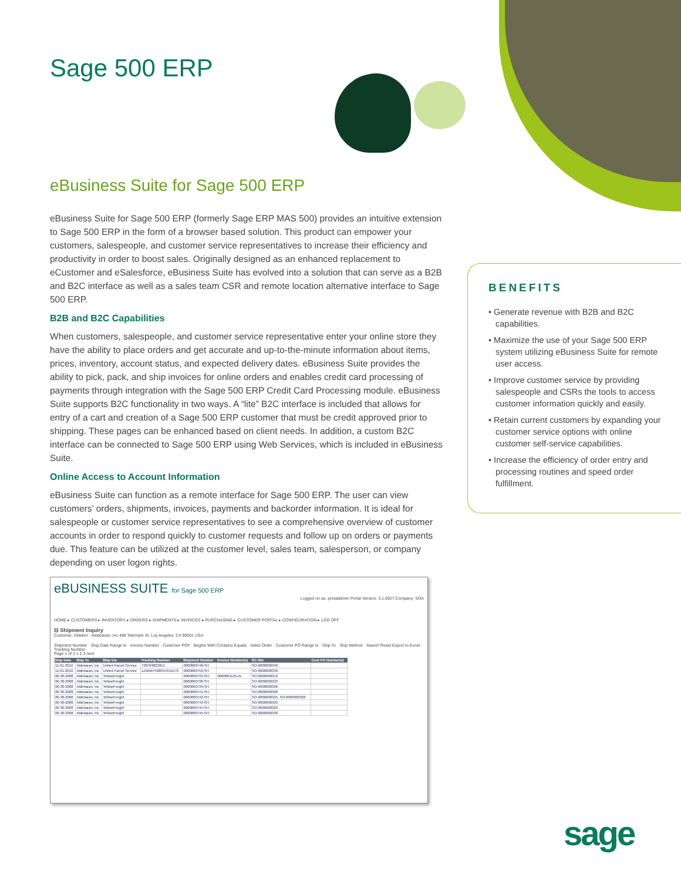Sage 500 ERP
eBusiness Suite for Sage 500 ERP
eBusiness Suite for Sage 500 ERP (formerly Sage ERP MAS 500) provides an intuitive extension to Sage 500 ERP in the form of a browser based solution. This product can empower your customers, salespeople, and customer service representatives to increase their efficiency and productivity in order to boost sales. Originally designed as an enhanced replacement to eCustomer and eSalesforce, eBusiness Suite has evolved into a solution that can serve as a B2B and B2C interface as well as a sales team CSR and remote location alternative interface to Sage 500 ERP.
B2B and B2C Capabilities
When customers, salespeople, and customer service representative enter your online store they have the ability to place orders and get accurate and up-to-the-minute information about items, prices, inventory, account status, and expected delivery dates. eBusiness Suite provides the ability to pick, pack, and ship invoices for online orders and enables credit card processing of payments through integration with the Sage 500 ERP Credit Card Processing module. eBusiness Suite supports B2C functionality in two ways. A “lite” B2C interface is included that allows for entry of a cart and creation of a Sage 500 ERP customer that must be credit approved prior to shipping. These pages can be enhanced based on client needs. In addition, a custom B2C interface can be connected to Sage 500 ERP using Web Services, which is included in eBusiness Suite.
Online Access to Account Information
eBusiness Suite can function as a remote interface for Sage 500 ERP. The user can view customers’ orders, shipments, invoices, payments and backorder information. It is ideal for salespeople or customer service representatives to see a comprehensive overview of customer accounts in order to respond quickly to customer requests and follow up on orders or payments due. This feature can be utilized at the customer level, sales team, salesperson, or company depending on user logon rights.
BENEFITS
• Generate revenue with B2B and B2C capabilities.
• Maximize the use of your Sage 500 ERP system utilizing eBusiness Suite for remote user access.
• Improve customer service by providing salespeople and CSRs the tools to access customer information quickly and easily.
• Retain current customers by expanding your customer service options with online customer self-service capabilities.
• Increase the efficiency of order entry and processing routines and speed order fulfillment.
eBUSINESS SUITE for Sage 500 ERP
Logged on as: portaladmin Portal Version: 3.1.0927 Company: SOA
HOME ▸ CUSTOMERS ▸ INVENTORY ▸ ORDERS ▸ SHIPMENTS ▸ INVOICES ▸ PURCHASING ▸ CUSTOMER PORTAL ▸ CONFIGURATION ▸ LOG OFF
⊟ Shipment Inquiry
Customer: Aldebrn - Aldebaran, Inc 498 Telemark St. Los Angeles, CA 90001 USA
Shipment Number · Ship Date Range to · Invoice Number · Customer PO# · Begins With Contains Equals · Sales Order · Customer PO Range to · Ship To · Ship Method · Search Reset Export to Excel · Tracking Number
Page 1 of 3 1 2 3 next
| Ship Date | Ship To | Ship Via | Tracking Number | Shipment Number | Invoice Number(s) | SO Nbr | Cust PO Number(s) |
| --- | --- | --- | --- | --- | --- | --- | --- |
| 11-01-2010 | Aldebaran, Inc | United Parcel Service | 738769823951 | 0000000748-SH | | SO-0000000340 | |
| 11-01-2010 | Aldebaran, Inc | United Parcel Service | 1Z9AW7580344315172 | 0000000750-SH | | SO-0000000339 | |
| 06-30-2008 | Aldebaran, Inc | YellowFreight | | 0000000733-SH | 0000001125-IN | SO-0000000313 | |
| 06-30-2008 | Aldebaran, Inc | YellowFreight | | 0000000738-SH | | SO-0000000323 | |
| 06-30-2008 | Aldebaran, Inc | YellowFreight | | 0000000739-SH | | SO-0000000326 | |
| 06-30-2008 | Aldebaran, Inc | YellowFreight | | 0000000741-SH | | SO-0000000328 | |
| 06-30-2008 | Aldebaran, Inc | YellowFreight | | 0000000742-SH | | SO-0000000325, SO-0000000328 | |
| 06-30-2008 | Aldebaran, Inc | YellowFreight | | 0000000743-SH | | SO-0000000329 | |
| 06-30-2008 | Aldebaran, Inc | YellowFreight | | 0000000744-SH | | SO-0000000329 | |
| 06-30-2008 | Aldebaran, Inc | YellowFreight | | 0000000745-SH | | SO-0000000330 | |
sage